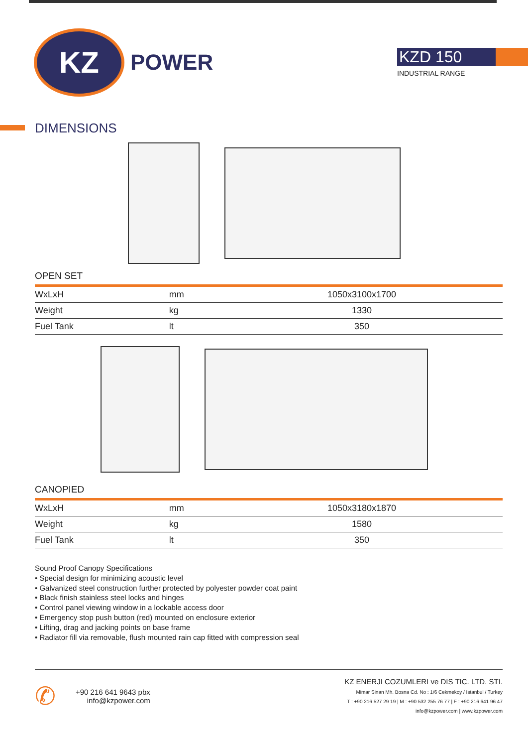KZ
POWER
KZD 150
INDUSTRIAL RANGE
DIMENSIONS
OPEN SET
| WxLxH | mm | 1050x3100x1700 |
| Weight | kg | 1330 |
| Fuel Tank | lt | 350 |
CANOPIED
| WxLxH | mm | 1050x3180x1870 |
| Weight | kg | 1580 |
| Fuel Tank | lt | 350 |
Sound Proof Canopy Specifications
• Special design for minimizing acoustic level
• Galvanized steel construction further protected by polyester powder coat paint
• Black finish stainless steel locks and hinges
• Control panel viewing window in a lockable access door
• Emergency stop push button (red) mounted on enclosure exterior
• Lifting, drag and jacking points on base frame
• Radiator fill via removable, flush mounted rain cap fitted with compression seal
✆
+90 216 641 9643 pbx
info@kzpower.com
KZ ENERJI COZUMLERI ve DIS TIC. LTD. STI.
Mimar Sinan Mh. Bosna Cd. No : 1/6 Cekmekoy / Istanbul / Turkey
T : +90 216 527 29 19 | M : +90 532 255 76 77 | F : +90 216 641 96 47
info@kzpower.com | www.kzpower.com